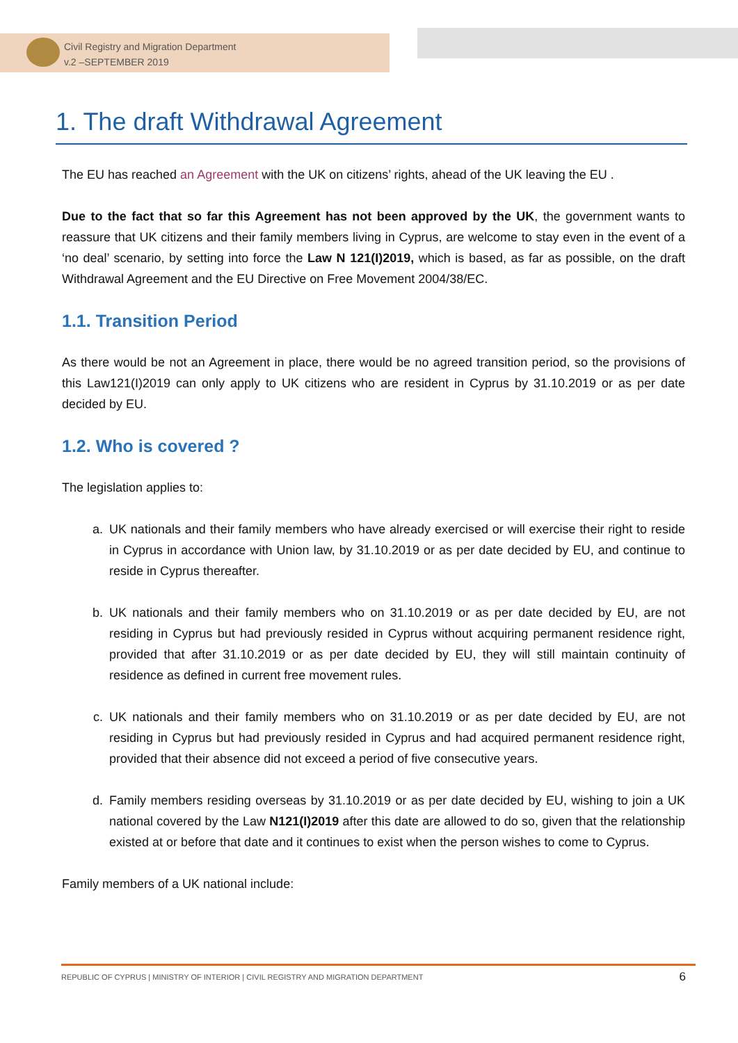Civil Registry and Migration Department
v.2 –SEPTEMBER 2019
1. The draft Withdrawal Agreement
The EU has reached an Agreement with the UK on citizens’ rights, ahead of the UK leaving the EU .
Due to the fact that so far this Agreement has not been approved by the UK, the government wants to reassure that UK citizens and their family members living in Cyprus, are welcome to stay even in the event of a ‘no deal’ scenario, by setting into force the Law N 121(I)2019, which is based, as far as possible, on the draft Withdrawal Agreement and the EU Directive on Free Movement 2004/38/EC.
1.1. Transition Period
As there would be not an Agreement in place, there would be no agreed transition period, so the provisions of this Law121(I)2019 can only apply to UK citizens who are resident in Cyprus by 31.10.2019 or as per date decided by EU.
1.2. Who is covered ?
The legislation applies to:
a. UK nationals and their family members who have already exercised or will exercise their right to reside in Cyprus in accordance with Union law, by 31.10.2019 or as per date decided by EU, and continue to reside in Cyprus thereafter.
b. UK nationals and their family members who on 31.10.2019 or as per date decided by EU, are not residing in Cyprus but had previously resided in Cyprus without acquiring permanent residence right, provided that after 31.10.2019 or as per date decided by EU, they will still maintain continuity of residence as defined in current free movement rules.
c. UK nationals and their family members who on 31.10.2019 or as per date decided by EU, are not residing in Cyprus but had previously resided in Cyprus and had acquired permanent residence right, provided that their absence did not exceed a period of five consecutive years.
d. Family members residing overseas by 31.10.2019 or as per date decided by EU, wishing to join a UK national covered by the Law N121(I)2019 after this date are allowed to do so, given that the relationship existed at or before that date and it continues to exist when the person wishes to come to Cyprus.
Family members of a UK national include:
REPUBLIC OF CYPRUS | MINISTRY OF INTERIOR | CIVIL REGISTRY AND MIGRATION DEPARTMENT 6